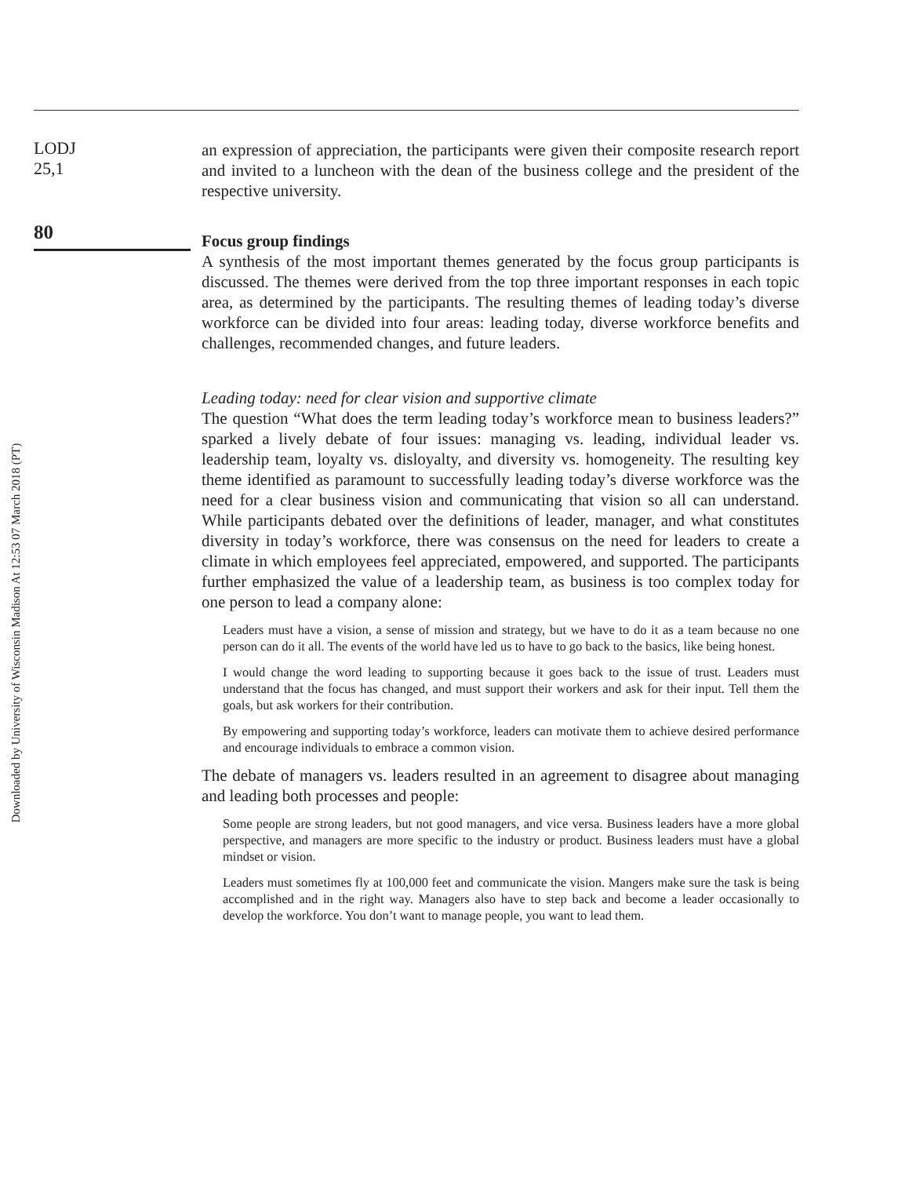Downloaded by University of Wisconsin Madison At 12:53 07 March 2018 (PT)
LODJ
25,1
80
an expression of appreciation, the participants were given their composite research report and invited to a luncheon with the dean of the business college and the president of the respective university.
Focus group findings
A synthesis of the most important themes generated by the focus group participants is discussed. The themes were derived from the top three important responses in each topic area, as determined by the participants. The resulting themes of leading today’s diverse workforce can be divided into four areas: leading today, diverse workforce benefits and challenges, recommended changes, and future leaders.
Leading today: need for clear vision and supportive climate
The question “What does the term leading today’s workforce mean to business leaders?” sparked a lively debate of four issues: managing vs. leading, individual leader vs. leadership team, loyalty vs. disloyalty, and diversity vs. homogeneity. The resulting key theme identified as paramount to successfully leading today’s diverse workforce was the need for a clear business vision and communicating that vision so all can understand. While participants debated over the definitions of leader, manager, and what constitutes diversity in today’s workforce, there was consensus on the need for leaders to create a climate in which employees feel appreciated, empowered, and supported. The participants further emphasized the value of a leadership team, as business is too complex today for one person to lead a company alone:
Leaders must have a vision, a sense of mission and strategy, but we have to do it as a team because no one person can do it all. The events of the world have led us to have to go back to the basics, like being honest.
I would change the word leading to supporting because it goes back to the issue of trust. Leaders must understand that the focus has changed, and must support their workers and ask for their input. Tell them the goals, but ask workers for their contribution.
By empowering and supporting today’s workforce, leaders can motivate them to achieve desired performance and encourage individuals to embrace a common vision.
The debate of managers vs. leaders resulted in an agreement to disagree about managing and leading both processes and people:
Some people are strong leaders, but not good managers, and vice versa. Business leaders have a more global perspective, and managers are more specific to the industry or product. Business leaders must have a global mindset or vision.
Leaders must sometimes fly at 100,000 feet and communicate the vision. Mangers make sure the task is being accomplished and in the right way. Managers also have to step back and become a leader occasionally to develop the workforce. You don’t want to manage people, you want to lead them.